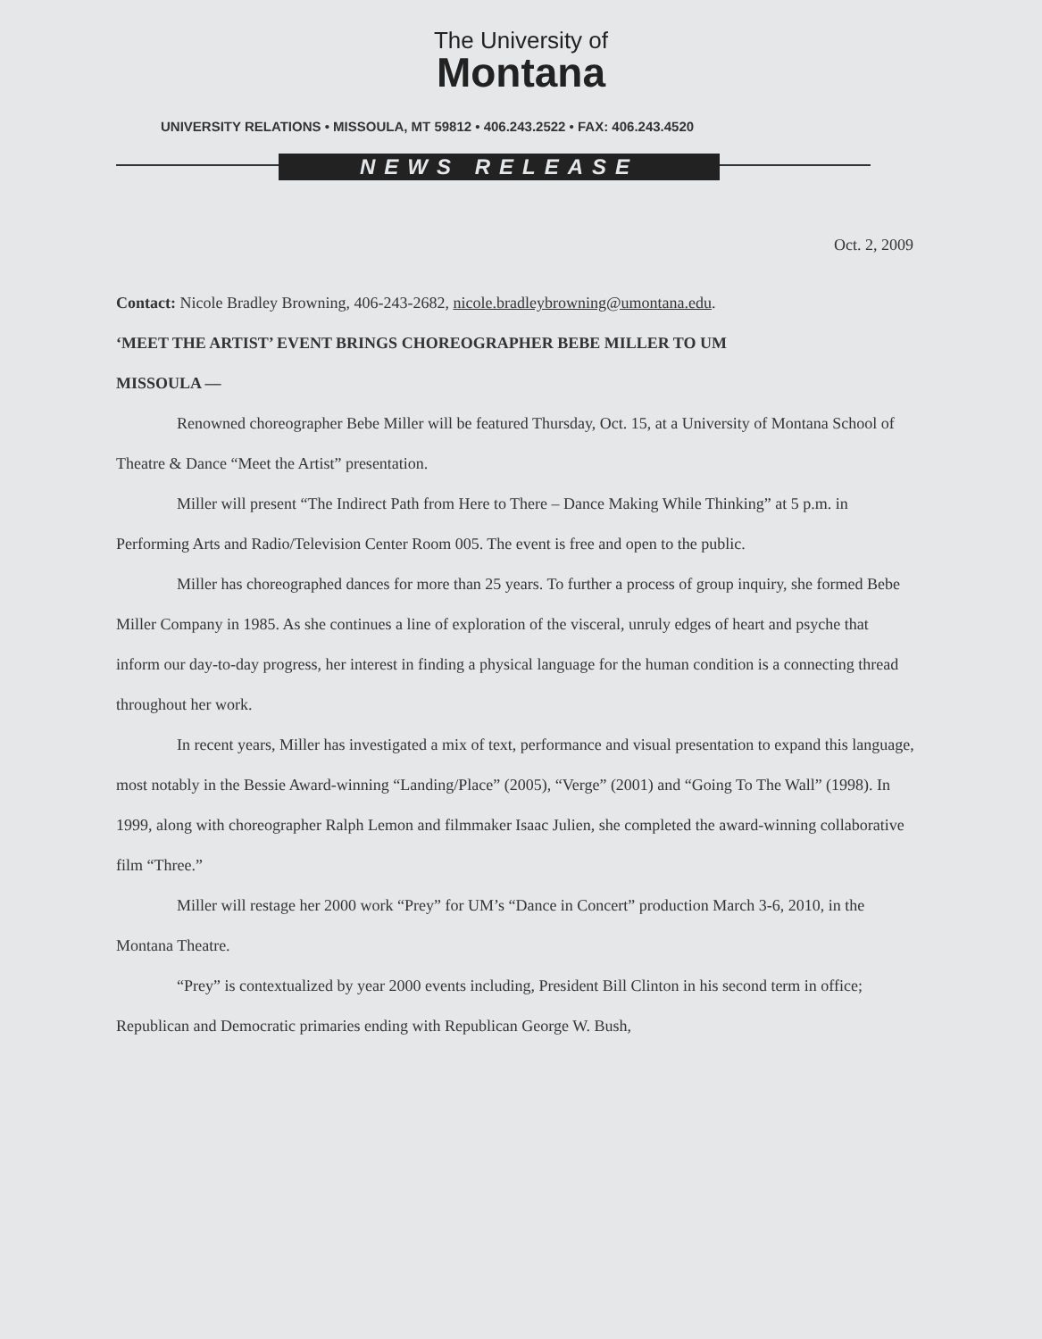The University of
Montana
UNIVERSITY RELATIONS • MISSOULA, MT 59812 • 406.243.2522 • FAX: 406.243.4520
NEWS RELEASE
Oct. 2, 2009
Contact: Nicole Bradley Browning, 406-243-2682, nicole.bradleybrowning@umontana.edu.
‘MEET THE ARTIST’ EVENT BRINGS CHOREOGRAPHER BEBE MILLER TO UM
MISSOULA —
Renowned choreographer Bebe Miller will be featured Thursday, Oct. 15, at a University of Montana School of Theatre & Dance “Meet the Artist” presentation.
Miller will present “The Indirect Path from Here to There – Dance Making While Thinking” at 5 p.m. in Performing Arts and Radio/Television Center Room 005. The event is free and open to the public.
Miller has choreographed dances for more than 25 years. To further a process of group inquiry, she formed Bebe Miller Company in 1985. As she continues a line of exploration of the visceral, unruly edges of heart and psyche that inform our day-to-day progress, her interest in finding a physical language for the human condition is a connecting thread throughout her work.
In recent years, Miller has investigated a mix of text, performance and visual presentation to expand this language, most notably in the Bessie Award-winning “Landing/Place” (2005), “Verge” (2001) and “Going To The Wall” (1998). In 1999, along with choreographer Ralph Lemon and filmmaker Isaac Julien, she completed the award-winning collaborative film “Three.”
Miller will restage her 2000 work “Prey” for UM’s “Dance in Concert” production March 3-6, 2010, in the Montana Theatre.
“Prey” is contextualized by year 2000 events including, President Bill Clinton in his second term in office; Republican and Democratic primaries ending with Republican George W. Bush,